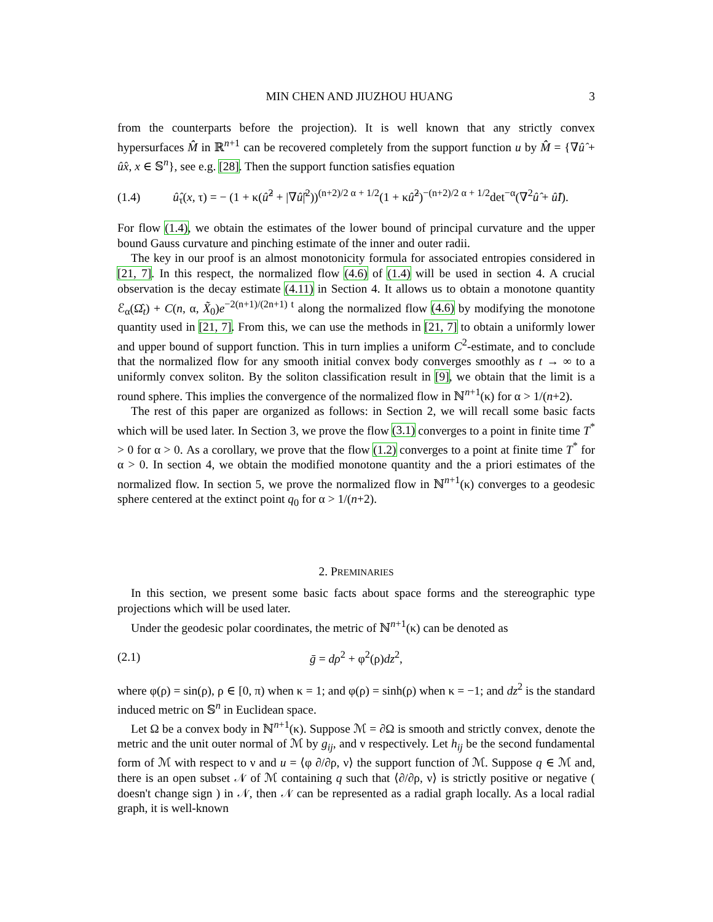MIN CHEN AND JIUZHOU HUANG 3
from the counterparts before the projection). It is well known that any strictly convex hypersurfaces M̂̂ in ℝ<sup>n+1</sup> can be recovered completely from the support function u by M̂̂ = {∇û̂ + û̂x, x ∈ 𝕊<sup>n</sup>}, see e.g. [28]. Then the support function satisfies equation
(1.4) û̂<sub>τ</sub>(x, τ) = − (1 + κ(û̂<sup>2</sup> + |∇û̂|<sup>2</sup>))<sup>(n+2)/2 α + 1/2</sup>(1 + κû̂<sup>2</sup>)<sup>−(n+2)/2 α + 1/2</sup>det<sup>−α</sup>(∇<sup>2</sup>û̂ + û̂I).
For flow (1.4), we obtain the estimates of the lower bound of principal curvature and the upper bound Gauss curvature and pinching estimate of the inner and outer radii.
The key in our proof is an almost monotonicity formula for associated entropies considered in [21, 7]. In this respect, the normalized flow (4.6) of (1.4) will be used in section 4. A crucial observation is the decay estimate (4.11) in Section 4. It allows us to obtain a monotone quantity ℰ<sub>α</sub>(Ω̂<sub>t</sub>) + C(n, α, X̃<sub>0</sub>)e<sup>−2(n+1)/(2n+1) t</sup> along the normalized flow (4.6) by modifying the monotone quantity used in [21, 7]. From this, we can use the methods in [21, 7] to obtain a uniformly lower and upper bound of support function. This in turn implies a uniform C<sup>2</sup>-estimate, and to conclude that the normalized flow for any smooth initial convex body converges smoothly as t → ∞ to a uniformly convex soliton. By the soliton classification result in [9], we obtain that the limit is a round sphere. This implies the convergence of the normalized flow in ℕ<sup>n+1</sup>(κ) for α > 1/(n+2).
The rest of this paper are organized as follows: in Section 2, we will recall some basic facts which will be used later. In Section 3, we prove the flow (3.1) converges to a point in finite time T<sup>*</sup> > 0 for α > 0. As a corollary, we prove that the flow (1.2) converges to a point at finite time T<sup>*</sup> for α > 0. In section 4, we obtain the modified monotone quantity and the a priori estimates of the normalized flow. In section 5, we prove the normalized flow in ℕ<sup>n+1</sup>(κ) converges to a geodesic sphere centered at the extinct point q<sub>0</sub> for α > 1/(n+2).
2. PREMINARIES
In this section, we present some basic facts about space forms and the stereographic type projections which will be used later.
Under the geodesic polar coordinates, the metric of ℕ<sup>n+1</sup>(κ) can be denoted as
(2.1) ḡ = dρ<sup>2</sup> + φ<sup>2</sup>(ρ)dz<sup>2</sup>,
where φ(ρ) = sin(ρ), ρ ∈ [0, π) when κ = 1; and φ(ρ) = sinh(ρ) when κ = −1; and dz<sup>2</sup> is the standard induced metric on 𝕊<sup>n</sup> in Euclidean space.
Let Ω be a convex body in ℕ<sup>n+1</sup>(κ). Suppose ℳ = ∂Ω is smooth and strictly convex, denote the metric and the unit outer normal of ℳ by g<sub>ij</sub>, and ν respectively. Let h<sub>ij</sub> be the second fundamental form of ℳ with respect to ν and u = ⟨φ ∂/∂ρ, ν⟩ the support function of ℳ. Suppose q ∈ ℳ and, there is an open subset 𝒩 of ℳ containing q such that ⟨∂/∂ρ, ν⟩ is strictly positive or negative ( doesn't change sign ) in 𝒩, then 𝒩 can be represented as a radial graph locally. As a local radial graph, it is well-known